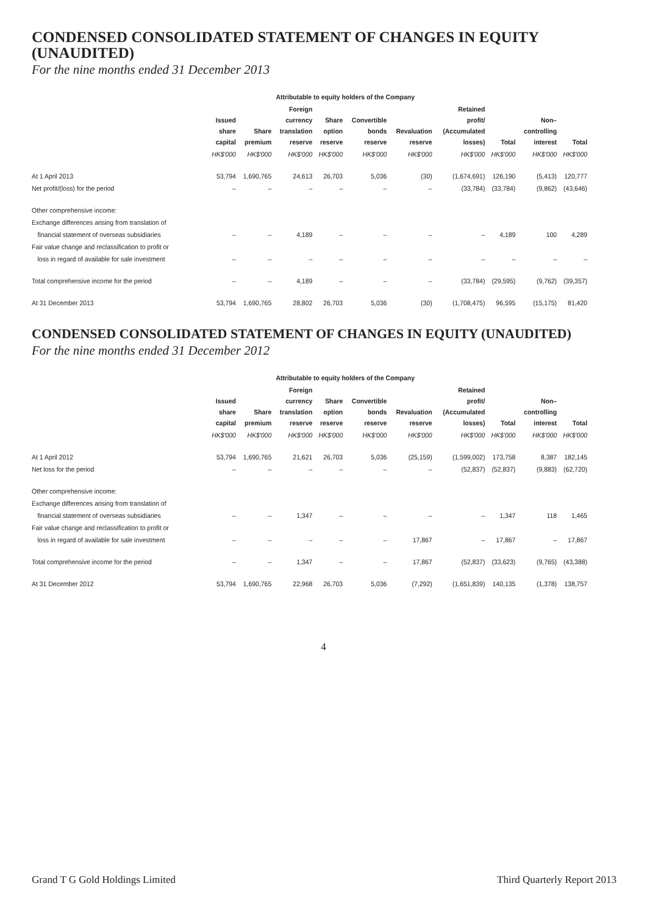CONDENSED CONSOLIDATED STATEMENT OF CHANGES IN EQUITY (UNAUDITED)
For the nine months ended 31 December 2013
| | Attributable to equity holders of the Company | | | | | | | | | |
| | Issued share capital | Share premium | Foreign currency translation reserve | Share option reserve | Convertible bonds reserve | Revaluation reserve | Retained profit/ (Accumulated losses) | Total | Non– controlling interest | Total |
| | HK$'000 | HK$'000 | HK$'000 | HK$'000 | HK$'000 | HK$'000 | HK$'000 | HK$'000 | HK$'000 | HK$'000 |
| At 1 April 2013 | 53,794 | 1,690,765 | 24,613 | 26,703 | 5,036 | (30) | (1,674,691) | 126,190 | (5,413) | 120,777 |
| Net profit/(loss) for the period | – | – | – | – | – | – | (33,784) | (33,784) | (9,862) | (43,646) |
| Other comprehensive income: | | | | | | | | | | |
| Exchange differences arising from translation of | | | | | | | | | | |
| financial statement of overseas subsidiaries | – | – | 4,189 | – | – | – | – | 4,189 | 100 | 4,289 |
| Fair value change and reclassification to profit or | | | | | | | | | | |
| loss in regard of available for sale investment | – | – | – | – | – | – | – | – | – | – |
| Total comprehensive income for the period | – | – | 4,189 | – | – | – | (33,784) | (29,595) | (9,762) | (39,357) |
| At 31 December 2013 | 53,794 | 1,690,765 | 28,802 | 26,703 | 5,036 | (30) | (1,708,475) | 96,595 | (15,175) | 81,420 |
CONDENSED CONSOLIDATED STATEMENT OF CHANGES IN EQUITY (UNAUDITED)
For the nine months ended 31 December 2012
| | Attributable to equity holders of the Company | | | | | | | | | |
| | Issued share capital | Share premium | Foreign currency translation reserve | Share option reserve | Convertible bonds reserve | Revaluation reserve | Retained profit/ (Accumulated losses) | Total | Non– controlling interest | Total |
| | HK$'000 | HK$'000 | HK$'000 | HK$'000 | HK$'000 | HK$'000 | HK$'000 | HK$'000 | HK$'000 | HK$'000 |
| At 1 April 2012 | 53,794 | 1,690,765 | 21,621 | 26,703 | 5,036 | (25,159) | (1,599,002) | 173,758 | 8,387 | 182,145 |
| Net loss for the period | – | – | – | – | – | – | (52,837) | (52,837) | (9,883) | (62,720) |
| Other comprehensive income: | | | | | | | | | | |
| Exchange differences arising from translation of | | | | | | | | | | |
| financial statement of overseas subsidiaries | – | – | 1,347 | – | – | – | – | 1,347 | 118 | 1,465 |
| Fair value change and reclassification to profit or | | | | | | | | | | |
| loss in regard of available for sale investment | – | – | – | – | – | 17,867 | – | 17,867 | – | 17,867 |
| Total comprehensive income for the period | – | – | 1,347 | – | – | 17,867 | (52,837) | (33,623) | (9,765) | (43,388) |
| At 31 December 2012 | 53,794 | 1,690,765 | 22,968 | 26,703 | 5,036 | (7,292) | (1,651,839) | 140,135 | (1,378) | 138,757 |
4
Grand T G Gold Holdings Limited Third Quarterly Report 2013